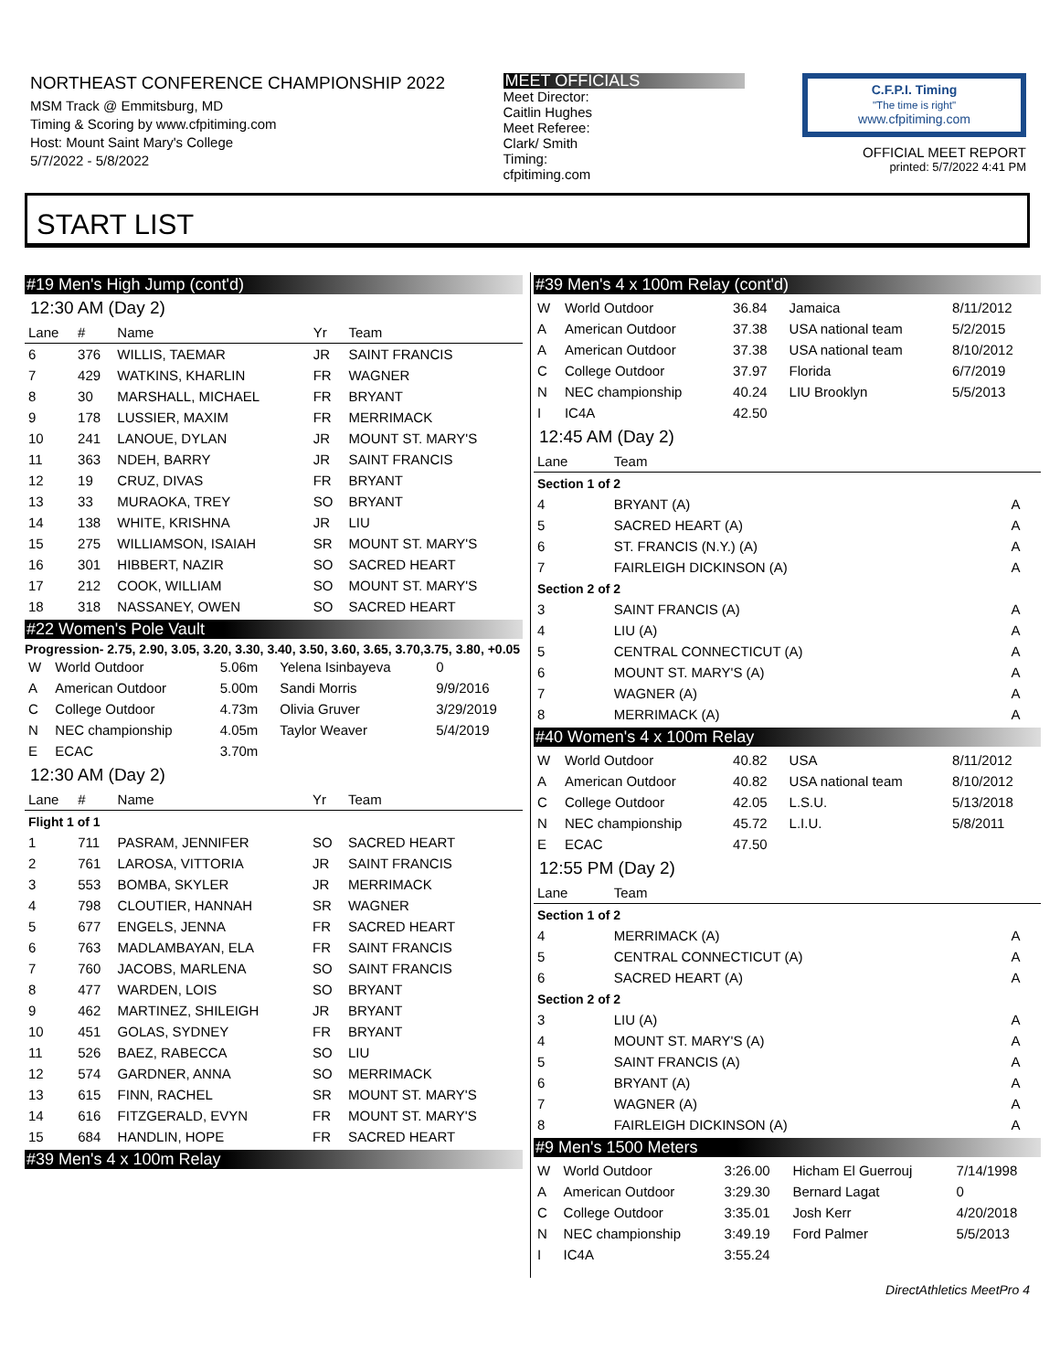NORTHEAST CONFERENCE CHAMPIONSHIP 2022
MSM Track @ Emmitsburg, MD
Timing & Scoring by www.cfpitiming.com
Host: Mount Saint Mary's College
5/7/2022 - 5/8/2022
MEET OFFICIALS
Meet Director:
Caitlin Hughes
Meet Referee:
Clark/ Smith
Timing:
cfpitiming.com
C.F.P.I. Timing
"The time is right"
www.cfpitiming.com
OFFICIAL MEET REPORT
printed: 5/7/2022 4:41 PM
START LIST
#19 Men's High Jump (cont'd)
12:30 AM (Day 2)
| Lane | # | Name | Yr | Team |
| --- | --- | --- | --- | --- |
| 6 | 376 | WILLIS, TAEMAR | JR | SAINT FRANCIS |
| 7 | 429 | WATKINS, KHARLIN | FR | WAGNER |
| 8 | 30 | MARSHALL, MICHAEL | FR | BRYANT |
| 9 | 178 | LUSSIER, MAXIM | FR | MERRIMACK |
| 10 | 241 | LANOUE, DYLAN | JR | MOUNT ST. MARY'S |
| 11 | 363 | NDEH, BARRY | JR | SAINT FRANCIS |
| 12 | 19 | CRUZ, DIVAS | FR | BRYANT |
| 13 | 33 | MURAOKA, TREY | SO | BRYANT |
| 14 | 138 | WHITE, KRISHNA | JR | LIU |
| 15 | 275 | WILLIAMSON, ISAIAH | SR | MOUNT ST. MARY'S |
| 16 | 301 | HIBBERT, NAZIR | SO | SACRED HEART |
| 17 | 212 | COOK, WILLIAM | SO | MOUNT ST. MARY'S |
| 18 | 318 | NASSANEY, OWEN | SO | SACRED HEART |
#22 Women's Pole Vault
Progression- 2.75, 2.90, 3.05, 3.20, 3.30, 3.40, 3.50, 3.60, 3.65, 3.70,3.75, 3.80, +0.05
| W | World Outdoor | 5.06m | Yelena Isinbayeva | 0 |
| A | American Outdoor | 5.00m | Sandi Morris | 9/9/2016 |
| C | College Outdoor | 4.73m | Olivia Gruver | 3/29/2019 |
| N | NEC championship | 4.05m | Taylor Weaver | 5/4/2019 |
| E | ECAC | 3.70m | | |
12:30 AM (Day 2)
| Lane | # | Name | Yr | Team |
| --- | --- | --- | --- | --- |
| Flight 1 of 1 | | | | |
| 1 | 711 | PASRAM, JENNIFER | SO | SACRED HEART |
| 2 | 761 | LAROSA, VITTORIA | JR | SAINT FRANCIS |
| 3 | 553 | BOMBA, SKYLER | JR | MERRIMACK |
| 4 | 798 | CLOUTIER, HANNAH | SR | WAGNER |
| 5 | 677 | ENGELS, JENNA | FR | SACRED HEART |
| 6 | 763 | MADLAMBAYAN, ELA | FR | SAINT FRANCIS |
| 7 | 760 | JACOBS, MARLENA | SO | SAINT FRANCIS |
| 8 | 477 | WARDEN, LOIS | SO | BRYANT |
| 9 | 462 | MARTINEZ, SHILEIGH | JR | BRYANT |
| 10 | 451 | GOLAS, SYDNEY | FR | BRYANT |
| 11 | 526 | BAEZ, RABECCA | SO | LIU |
| 12 | 574 | GARDNER, ANNA | SO | MERRIMACK |
| 13 | 615 | FINN, RACHEL | SR | MOUNT ST. MARY'S |
| 14 | 616 | FITZGERALD, EVYN | FR | MOUNT ST. MARY'S |
| 15 | 684 | HANDLIN, HOPE | FR | SACRED HEART |
#39 Men's 4 x 100m Relay
#39 Men's 4 x 100m Relay (cont'd)
| W | World Outdoor | 36.84 | Jamaica | 8/11/2012 |
| A | American Outdoor | 37.38 | USA national team | 5/2/2015 |
| A | American Outdoor | 37.38 | USA national team | 8/10/2012 |
| C | College Outdoor | 37.97 | Florida | 6/7/2019 |
| N | NEC championship | 40.24 | LIU Brooklyn | 5/5/2013 |
| I | IC4A | 42.50 | | |
12:45 AM (Day 2)
| Lane | Team | |
| --- | --- | --- |
| Section 1 of 2 | | |
| 4 | BRYANT (A) | A |
| 5 | SACRED HEART (A) | A |
| 6 | ST. FRANCIS (N.Y.) (A) | A |
| 7 | FAIRLEIGH DICKINSON (A) | A |
| Section 2 of 2 | | |
| 3 | SAINT FRANCIS (A) | A |
| 4 | LIU (A) | A |
| 5 | CENTRAL CONNECTICUT (A) | A |
| 6 | MOUNT ST. MARY'S (A) | A |
| 7 | WAGNER (A) | A |
| 8 | MERRIMACK (A) | A |
#40 Women's 4 x 100m Relay
| W | World Outdoor | 40.82 | USA | 8/11/2012 |
| A | American Outdoor | 40.82 | USA national team | 8/10/2012 |
| C | College Outdoor | 42.05 | L.S.U. | 5/13/2018 |
| N | NEC championship | 45.72 | L.I.U. | 5/8/2011 |
| E | ECAC | 47.50 | | |
12:55 PM (Day 2)
| Lane | Team | |
| --- | --- | --- |
| Section 1 of 2 | | |
| 4 | MERRIMACK (A) | A |
| 5 | CENTRAL CONNECTICUT (A) | A |
| 6 | SACRED HEART (A) | A |
| Section 2 of 2 | | |
| 3 | LIU (A) | A |
| 4 | MOUNT ST. MARY'S (A) | A |
| 5 | SAINT FRANCIS (A) | A |
| 6 | BRYANT (A) | A |
| 7 | WAGNER (A) | A |
| 8 | FAIRLEIGH DICKINSON (A) | A |
#9 Men's 1500 Meters
| W | World Outdoor | 3:26.00 | Hicham El Guerrouj | 7/14/1998 |
| A | American Outdoor | 3:29.30 | Bernard Lagat | 0 |
| C | College Outdoor | 3:35.01 | Josh Kerr | 4/20/2018 |
| N | NEC championship | 3:49.19 | Ford Palmer | 5/5/2013 |
| I | IC4A | 3:55.24 | | |
DirectAthletics MeetPro 4